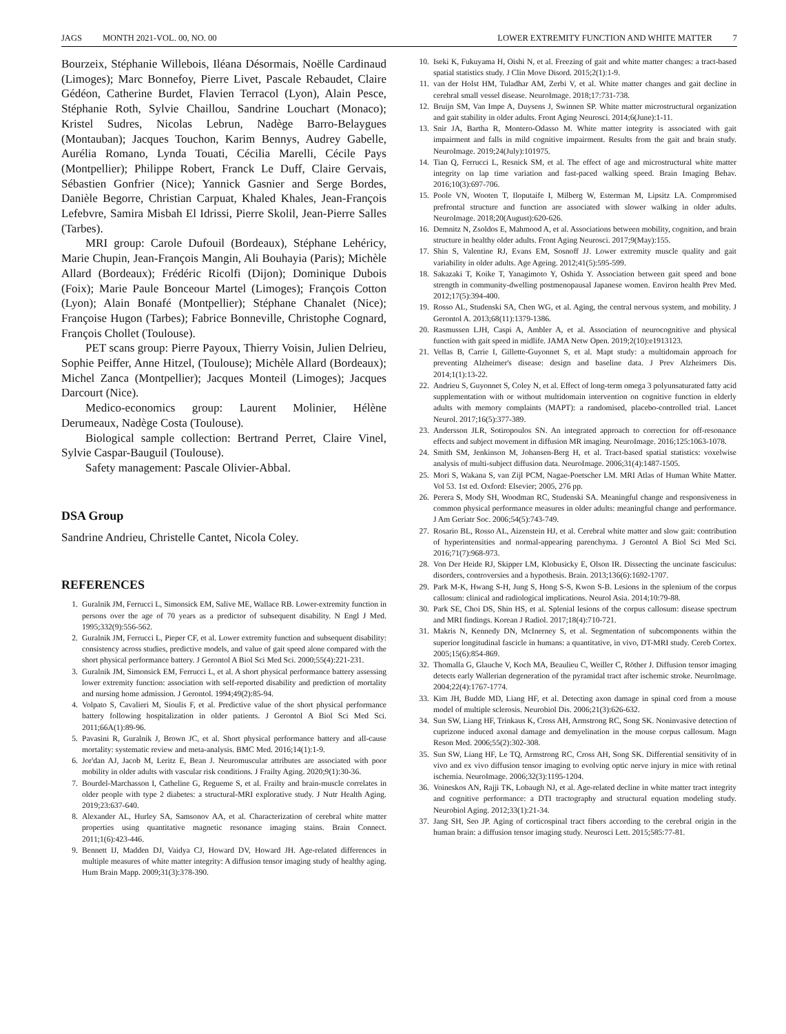JAGS MONTH 2021-VOL. 00, NO. 00
LOWER EXTREMITY FUNCTION AND WHITE MATTER 7
Bourzeix, Stéphanie Willebois, Iléana Désormais, Noëlle Cardinaud (Limoges); Marc Bonnefoy, Pierre Livet, Pascale Rebaudet, Claire Gédéon, Catherine Burdet, Flavien Terracol (Lyon), Alain Pesce, Stéphanie Roth, Sylvie Chaillou, Sandrine Louchart (Monaco); Kristel Sudres, Nicolas Lebrun, Nadège Barro-Belaygues (Montauban); Jacques Touchon, Karim Bennys, Audrey Gabelle, Aurélia Romano, Lynda Touati, Cécilia Marelli, Cécile Pays (Montpellier); Philippe Robert, Franck Le Duff, Claire Gervais, Sébastien Gonfrier (Nice); Yannick Gasnier and Serge Bordes, Danièle Begorre, Christian Carpuat, Khaled Khales, Jean-François Lefebvre, Samira Misbah El Idrissi, Pierre Skolil, Jean-Pierre Salles (Tarbes).
MRI group: Carole Dufouil (Bordeaux), Stéphane Lehéricy, Marie Chupin, Jean-François Mangin, Ali Bouhayia (Paris); Michèle Allard (Bordeaux); Frédéric Ricolfi (Dijon); Dominique Dubois (Foix); Marie Paule Bonceour Martel (Limoges); François Cotton (Lyon); Alain Bonafé (Montpellier); Stéphane Chanalet (Nice); Françoise Hugon (Tarbes); Fabrice Bonneville, Christophe Cognard, François Chollet (Toulouse).
PET scans group: Pierre Payoux, Thierry Voisin, Julien Delrieu, Sophie Peiffer, Anne Hitzel, (Toulouse); Michèle Allard (Bordeaux); Michel Zanca (Montpellier); Jacques Monteil (Limoges); Jacques Darcourt (Nice).
Medico-economics group: Laurent Molinier, Hélène Derumeaux, Nadège Costa (Toulouse).
Biological sample collection: Bertrand Perret, Claire Vinel, Sylvie Caspar-Bauguil (Toulouse).
Safety management: Pascale Olivier-Abbal.
DSA Group
Sandrine Andrieu, Christelle Cantet, Nicola Coley.
REFERENCES
1. Guralnik JM, Ferrucci L, Simonsick EM, Salive ME, Wallace RB. Lower-extremity function in persons over the age of 70 years as a predictor of subsequent disability. N Engl J Med. 1995;332(9):556-562.
2. Guralnik JM, Ferrucci L, Pieper CF, et al. Lower extremity function and subsequent disability: consistency across studies, predictive models, and value of gait speed alone compared with the short physical performance battery. J Gerontol A Biol Sci Med Sci. 2000;55(4):221-231.
3. Guralnik JM, Simonsick EM, Ferrucci L, et al. A short physical performance battery assessing lower extremity function: association with self-reported disability and prediction of mortality and nursing home admission. J Gerontol. 1994;49(2):85-94.
4. Volpato S, Cavalieri M, Sioulis F, et al. Predictive value of the short physical performance battery following hospitalization in older patients. J Gerontol A Biol Sci Med Sci. 2011;66A(1):89-96.
5. Pavasini R, Guralnik J, Brown JC, et al. Short physical performance battery and all-cause mortality: systematic review and meta-analysis. BMC Med. 2016;14(1):1-9.
6. Jor'dan AJ, Jacob M, Leritz E, Bean J. Neuromuscular attributes are associated with poor mobility in older adults with vascular risk conditions. J Frailty Aging. 2020;9(1):30-36.
7. Bourdel-Marchasson I, Catheline G, Regueme S, et al. Frailty and brain-muscle correlates in older people with type 2 diabetes: a structural-MRI explorative study. J Nutr Health Aging. 2019;23:637-640.
8. Alexander AL, Hurley SA, Samsonov AA, et al. Characterization of cerebral white matter properties using quantitative magnetic resonance imaging stains. Brain Connect. 2011;1(6):423-446.
9. Bennett IJ, Madden DJ, Vaidya CJ, Howard DV, Howard JH. Age-related differences in multiple measures of white matter integrity: A diffusion tensor imaging study of healthy aging. Hum Brain Mapp. 2009;31(3):378-390.
10. Iseki K, Fukuyama H, Oishi N, et al. Freezing of gait and white matter changes: a tract-based spatial statistics study. J Clin Move Disord. 2015;2(1):1-9.
11. van der Holst HM, Tuladhar AM, Zerbi V, et al. White matter changes and gait decline in cerebral small vessel disease. NeuroImage. 2018;17:731-738.
12. Bruijn SM, Van Impe A, Duysens J, Swinnen SP. White matter microstructural organization and gait stability in older adults. Front Aging Neurosci. 2014;6(June):1-11.
13. Snir JA, Bartha R, Montero-Odasso M. White matter integrity is associated with gait impairment and falls in mild cognitive impairment. Results from the gait and brain study. NeuroImage. 2019;24(July):101975.
14. Tian Q, Ferrucci L, Resnick SM, et al. The effect of age and microstructural white matter integrity on lap time variation and fast-paced walking speed. Brain Imaging Behav. 2016;10(3):697-706.
15. Poole VN, Wooten T, Iloputaife I, Milberg W, Esterman M, Lipsitz LA. Compromised prefrontal structure and function are associated with slower walking in older adults. NeuroImage. 2018;20(August):620-626.
16. Demnitz N, Zsoldos E, Mahmood A, et al. Associations between mobility, cognition, and brain structure in healthy older adults. Front Aging Neurosci. 2017;9(May):155.
17. Shin S, Valentine RJ, Evans EM, Sosnoff JJ. Lower extremity muscle quality and gait variability in older adults. Age Ageing. 2012;41(5):595-599.
18. Sakazaki T, Koike T, Yanagimoto Y, Oshida Y. Association between gait speed and bone strength in community-dwelling postmenopausal Japanese women. Environ health Prev Med. 2012;17(5):394-400.
19. Rosso AL, Studenski SA, Chen WG, et al. Aging, the central nervous system, and mobility. J Gerontol A. 2013;68(11):1379-1386.
20. Rasmussen LJH, Caspi A, Ambler A, et al. Association of neurocognitive and physical function with gait speed in midlife. JAMA Netw Open. 2019;2(10):e1913123.
21. Vellas B, Carrie I, Gillette-Guyonnet S, et al. Mapt study: a multidomain approach for preventing Alzheimer's disease: design and baseline data. J Prev Alzheimers Dis. 2014;1(1):13-22.
22. Andrieu S, Guyonnet S, Coley N, et al. Effect of long-term omega 3 polyunsaturated fatty acid supplementation with or without multidomain intervention on cognitive function in elderly adults with memory complaints (MAPT): a randomised, placebo-controlled trial. Lancet Neurol. 2017;16(5):377-389.
23. Andersson JLR, Sotiropoulos SN. An integrated approach to correction for off-resonance effects and subject movement in diffusion MR imaging. NeuroImage. 2016;125:1063-1078.
24. Smith SM, Jenkinson M, Johansen-Berg H, et al. Tract-based spatial statistics: voxelwise analysis of multi-subject diffusion data. NeuroImage. 2006;31(4):1487-1505.
25. Mori S, Wakana S, van Zijl PCM, Nagae-Poetscher LM. MRI Atlas of Human White Matter. Vol 53. 1st ed. Oxford: Elsevier; 2005, 276 pp.
26. Perera S, Mody SH, Woodman RC, Studenski SA. Meaningful change and responsiveness in common physical performance measures in older adults: meaningful change and performance. J Am Geriatr Soc. 2006;54(5):743-749.
27. Rosario BL, Rosso AL, Aizenstein HJ, et al. Cerebral white matter and slow gait: contribution of hyperintensities and normal-appearing parenchyma. J Gerontol A Biol Sci Med Sci. 2016;71(7):968-973.
28. Von Der Heide RJ, Skipper LM, Klobusicky E, Olson IR. Dissecting the uncinate fasciculus: disorders, controversies and a hypothesis. Brain. 2013;136(6):1692-1707.
29. Park M-K, Hwang S-H, Jung S, Hong S-S, Kwon S-B. Lesions in the splenium of the corpus callosum: clinical and radiological implications. Neurol Asia. 2014;10:79-88.
30. Park SE, Choi DS, Shin HS, et al. Splenial lesions of the corpus callosum: disease spectrum and MRI findings. Korean J Radiol. 2017;18(4):710-721.
31. Makris N, Kennedy DN, McInerney S, et al. Segmentation of subcomponents within the superior longitudinal fascicle in humans: a quantitative, in vivo, DT-MRI study. Cereb Cortex. 2005;15(6):854-869.
32. Thomalla G, Glauche V, Koch MA, Beaulieu C, Weiller C, Röther J. Diffusion tensor imaging detects early Wallerian degeneration of the pyramidal tract after ischemic stroke. NeuroImage. 2004;22(4):1767-1774.
33. Kim JH, Budde MD, Liang HF, et al. Detecting axon damage in spinal cord from a mouse model of multiple sclerosis. Neurobiol Dis. 2006;21(3):626-632.
34. Sun SW, Liang HF, Trinkaus K, Cross AH, Armstrong RC, Song SK. Noninvasive detection of cuprizone induced axonal damage and demyelination in the mouse corpus callosum. Magn Reson Med. 2006;55(2):302-308.
35. Sun SW, Liang HF, Le TQ, Armstrong RC, Cross AH, Song SK. Differential sensitivity of in vivo and ex vivo diffusion tensor imaging to evolving optic nerve injury in mice with retinal ischemia. NeuroImage. 2006;32(3):1195-1204.
36. Voineskos AN, Rajji TK, Lobaugh NJ, et al. Age-related decline in white matter tract integrity and cognitive performance: a DTI tractography and structural equation modeling study. Neurobiol Aging. 2012;33(1):21-34.
37. Jang SH, Seo JP. Aging of corticospinal tract fibers according to the cerebral origin in the human brain: a diffusion tensor imaging study. Neurosci Lett. 2015;585:77-81.